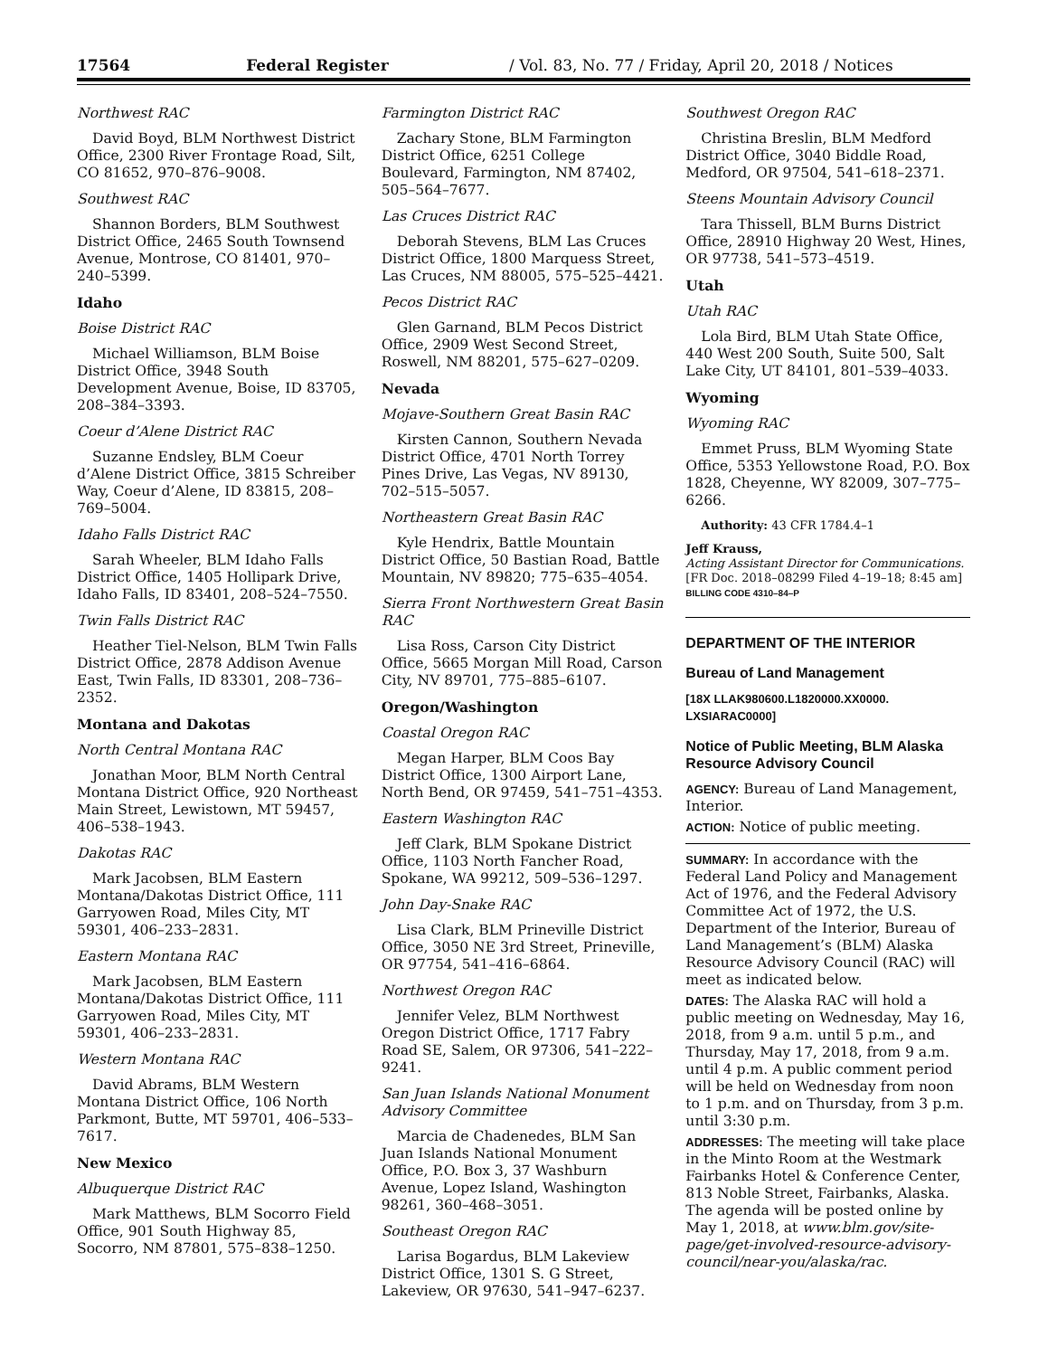17564 Federal Register / Vol. 83, No. 77 / Friday, April 20, 2018 / Notices
Northwest RAC
David Boyd, BLM Northwest District Office, 2300 River Frontage Road, Silt, CO 81652, 970–876–9008.
Southwest RAC
Shannon Borders, BLM Southwest District Office, 2465 South Townsend Avenue, Montrose, CO 81401, 970–240–5399.
Idaho
Boise District RAC
Michael Williamson, BLM Boise District Office, 3948 South Development Avenue, Boise, ID 83705, 208–384–3393.
Coeur d’Alene District RAC
Suzanne Endsley, BLM Coeur d’Alene District Office, 3815 Schreiber Way, Coeur d’Alene, ID 83815, 208–769–5004.
Idaho Falls District RAC
Sarah Wheeler, BLM Idaho Falls District Office, 1405 Hollipark Drive, Idaho Falls, ID 83401, 208–524–7550.
Twin Falls District RAC
Heather Tiel-Nelson, BLM Twin Falls District Office, 2878 Addison Avenue East, Twin Falls, ID 83301, 208–736–2352.
Montana and Dakotas
North Central Montana RAC
Jonathan Moor, BLM North Central Montana District Office, 920 Northeast Main Street, Lewistown, MT 59457, 406–538–1943.
Dakotas RAC
Mark Jacobsen, BLM Eastern Montana/Dakotas District Office, 111 Garryowen Road, Miles City, MT 59301, 406–233–2831.
Eastern Montana RAC
Mark Jacobsen, BLM Eastern Montana/Dakotas District Office, 111 Garryowen Road, Miles City, MT 59301, 406–233–2831.
Western Montana RAC
David Abrams, BLM Western Montana District Office, 106 North Parkmont, Butte, MT 59701, 406–533–7617.
New Mexico
Albuquerque District RAC
Mark Matthews, BLM Socorro Field Office, 901 South Highway 85, Socorro, NM 87801, 575–838–1250.
Farmington District RAC
Zachary Stone, BLM Farmington District Office, 6251 College Boulevard, Farmington, NM 87402, 505–564–7677.
Las Cruces District RAC
Deborah Stevens, BLM Las Cruces District Office, 1800 Marquess Street, Las Cruces, NM 88005, 575–525–4421.
Pecos District RAC
Glen Garnand, BLM Pecos District Office, 2909 West Second Street, Roswell, NM 88201, 575–627–0209.
Nevada
Mojave-Southern Great Basin RAC
Kirsten Cannon, Southern Nevada District Office, 4701 North Torrey Pines Drive, Las Vegas, NV 89130, 702–515–5057.
Northeastern Great Basin RAC
Kyle Hendrix, Battle Mountain District Office, 50 Bastian Road, Battle Mountain, NV 89820; 775–635–4054.
Sierra Front Northwestern Great Basin RAC
Lisa Ross, Carson City District Office, 5665 Morgan Mill Road, Carson City, NV 89701, 775–885–6107.
Oregon/Washington
Coastal Oregon RAC
Megan Harper, BLM Coos Bay District Office, 1300 Airport Lane, North Bend, OR 97459, 541–751–4353.
Eastern Washington RAC
Jeff Clark, BLM Spokane District Office, 1103 North Fancher Road, Spokane, WA 99212, 509–536–1297.
John Day-Snake RAC
Lisa Clark, BLM Prineville District Office, 3050 NE 3rd Street, Prineville, OR 97754, 541–416–6864.
Northwest Oregon RAC
Jennifer Velez, BLM Northwest Oregon District Office, 1717 Fabry Road SE, Salem, OR 97306, 541–222–9241.
San Juan Islands National Monument Advisory Committee
Marcia de Chadenedes, BLM San Juan Islands National Monument Office, P.O. Box 3, 37 Washburn Avenue, Lopez Island, Washington 98261, 360–468–3051.
Southeast Oregon RAC
Larisa Bogardus, BLM Lakeview District Office, 1301 S. G Street, Lakeview, OR 97630, 541–947–6237.
Southwest Oregon RAC
Christina Breslin, BLM Medford District Office, 3040 Biddle Road, Medford, OR 97504, 541–618–2371.
Steens Mountain Advisory Council
Tara Thissell, BLM Burns District Office, 28910 Highway 20 West, Hines, OR 97738, 541–573–4519.
Utah
Utah RAC
Lola Bird, BLM Utah State Office, 440 West 200 South, Suite 500, Salt Lake City, UT 84101, 801–539–4033.
Wyoming
Wyoming RAC
Emmet Pruss, BLM Wyoming State Office, 5353 Yellowstone Road, P.O. Box 1828, Cheyenne, WY 82009, 307–775–6266.
Authority: 43 CFR 1784.4–1
Jeff Krauss,
Acting Assistant Director for Communications.
[FR Doc. 2018–08299 Filed 4–19–18; 8:45 am]
BILLING CODE 4310–84–P
DEPARTMENT OF THE INTERIOR
Bureau of Land Management
[18X LLAK980600.L1820000.XX0000. LXSIARAC0000]
Notice of Public Meeting, BLM Alaska Resource Advisory Council
AGENCY: Bureau of Land Management, Interior.
ACTION: Notice of public meeting.
SUMMARY: In accordance with the Federal Land Policy and Management Act of 1976, and the Federal Advisory Committee Act of 1972, the U.S. Department of the Interior, Bureau of Land Management’s (BLM) Alaska Resource Advisory Council (RAC) will meet as indicated below.
DATES: The Alaska RAC will hold a public meeting on Wednesday, May 16, 2018, from 9 a.m. until 5 p.m., and Thursday, May 17, 2018, from 9 a.m. until 4 p.m. A public comment period will be held on Wednesday from noon to 1 p.m. and on Thursday, from 3 p.m. until 3:30 p.m.
ADDRESSES: The meeting will take place in the Minto Room at the Westmark Fairbanks Hotel & Conference Center, 813 Noble Street, Fairbanks, Alaska. The agenda will be posted online by May 1, 2018, at www.blm.gov/site-page/get-involved-resource-advisory-council/near-you/alaska/rac.